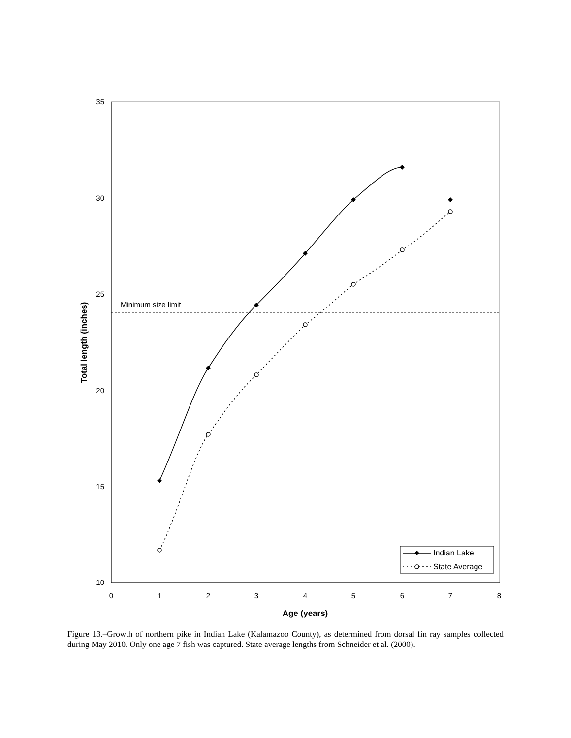35
30
25
20
15
10
0
1
2
3
4
5
6
7
8
Age (years)
Total length (inches)
Minimum size limit
Indian Lake
State Average
Figure 13.–Growth of northern pike in Indian Lake (Kalamazoo County), as determined from dorsal fin ray samples collected during May 2010. Only one age 7 fish was captured. State average lengths from Schneider et al. (2000).